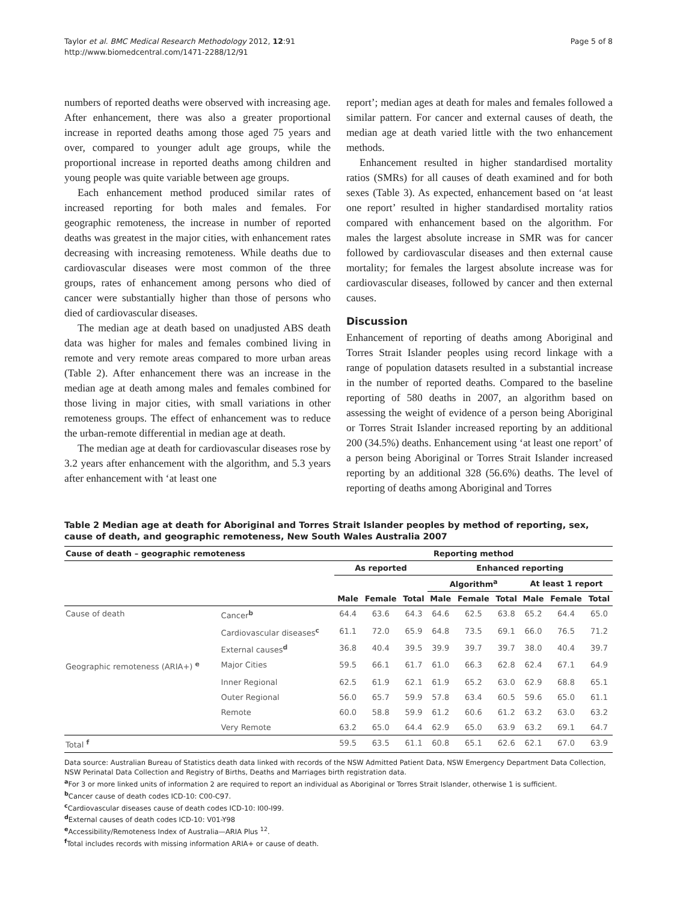Taylor et al. BMC Medical Research Methodology 2012, 12:91
http://www.biomedcentral.com/1471-2288/12/91
Page 5 of 8
numbers of reported deaths were observed with increasing age. After enhancement, there was also a greater proportional increase in reported deaths among those aged 75 years and over, compared to younger adult age groups, while the proportional increase in reported deaths among children and young people was quite variable between age groups.
Each enhancement method produced similar rates of increased reporting for both males and females. For geographic remoteness, the increase in number of reported deaths was greatest in the major cities, with enhancement rates decreasing with increasing remoteness. While deaths due to cardiovascular diseases were most common of the three groups, rates of enhancement among persons who died of cancer were substantially higher than those of persons who died of cardiovascular diseases.
The median age at death based on unadjusted ABS death data was higher for males and females combined living in remote and very remote areas compared to more urban areas (Table 2). After enhancement there was an increase in the median age at death among males and females combined for those living in major cities, with small variations in other remoteness groups. The effect of enhancement was to reduce the urban-remote differential in median age at death.
The median age at death for cardiovascular diseases rose by 3.2 years after enhancement with the algorithm, and 5.3 years after enhancement with ‘at least one
report’; median ages at death for males and females followed a similar pattern. For cancer and external causes of death, the median age at death varied little with the two enhancement methods.
Enhancement resulted in higher standardised mortality ratios (SMRs) for all causes of death examined and for both sexes (Table 3). As expected, enhancement based on ‘at least one report’ resulted in higher standardised mortality ratios compared with enhancement based on the algorithm. For males the largest absolute increase in SMR was for cancer followed by cardiovascular diseases and then external cause mortality; for females the largest absolute increase was for cardiovascular diseases, followed by cancer and then external causes.
Discussion
Enhancement of reporting of deaths among Aboriginal and Torres Strait Islander peoples using record linkage with a range of population datasets resulted in a substantial increase in the number of reported deaths. Compared to the baseline reporting of 580 deaths in 2007, an algorithm based on assessing the weight of evidence of a person being Aboriginal or Torres Strait Islander increased reporting by an additional 200 (34.5%) deaths. Enhancement using ‘at least one report’ of a person being Aboriginal or Torres Strait Islander increased reporting by an additional 328 (56.6%) deaths. The level of reporting of deaths among Aboriginal and Torres
Table 2 Median age at death for Aboriginal and Torres Strait Islander peoples by method of reporting, sex, cause of death, and geographic remoteness, New South Wales Australia 2007
| Cause of death – geographic remoteness | | Reporting method | | | | | | | | |
| --- | --- | --- | --- | --- | --- | --- | --- | --- | --- | --- |
| | | As reported | | | Enhanced reporting | | | | | |
| | | | | | Algorithm<sup>a</sup> | | | At least 1 report | | |
| | | Male | Female | Total | Male | Female | Total | Male | Female | Total |
| Cause of death | Cancer<sup>b</sup> | 64.4 | 63.6 | 64.3 | 64.6 | 62.5 | 63.8 | 65.2 | 64.4 | 65.0 |
| | Cardiovascular diseases<sup>c</sup> | 61.1 | 72.0 | 65.9 | 64.8 | 73.5 | 69.1 | 66.0 | 76.5 | 71.2 |
| | External causes<sup>d</sup> | 36.8 | 40.4 | 39.5 | 39.9 | 39.7 | 39.7 | 38.0 | 40.4 | 39.7 |
| Geographic remoteness (ARIA+) <sup>e</sup> | Major Cities | 59.5 | 66.1 | 61.7 | 61.0 | 66.3 | 62.8 | 62.4 | 67.1 | 64.9 |
| | Inner Regional | 62.5 | 61.9 | 62.1 | 61.9 | 65.2 | 63.0 | 62.9 | 68.8 | 65.1 |
| | Outer Regional | 56.0 | 65.7 | 59.9 | 57.8 | 63.4 | 60.5 | 59.6 | 65.0 | 61.1 |
| | Remote | 60.0 | 58.8 | 59.9 | 61.2 | 60.6 | 61.2 | 63.2 | 63.0 | 63.2 |
| | Very Remote | 63.2 | 65.0 | 64.4 | 62.9 | 65.0 | 63.9 | 63.2 | 69.1 | 64.7 |
| Total <sup>f</sup> | | 59.5 | 63.5 | 61.1 | 60.8 | 65.1 | 62.6 | 62.1 | 67.0 | 63.9 |
Data source: Australian Bureau of Statistics death data linked with records of the NSW Admitted Patient Data, NSW Emergency Department Data Collection, NSW Perinatal Data Collection and Registry of Births, Deaths and Marriages birth registration data.
<sup>a</sup> For 3 or more linked units of information 2 are required to report an individual as Aboriginal or Torres Strait Islander, otherwise 1 is sufficient.
<sup>b</sup> Cancer cause of death codes ICD-10: C00-C97.
<sup>c</sup> Cardiovascular diseases cause of death codes ICD-10: I00-I99.
<sup>d</sup> External causes of death codes ICD-10: V01-Y98
<sup>e</sup> Accessibility/Remoteness Index of Australia—ARIA Plus <sup>12</sup>.
<sup>f</sup> Total includes records with missing information ARIA+ or cause of death.